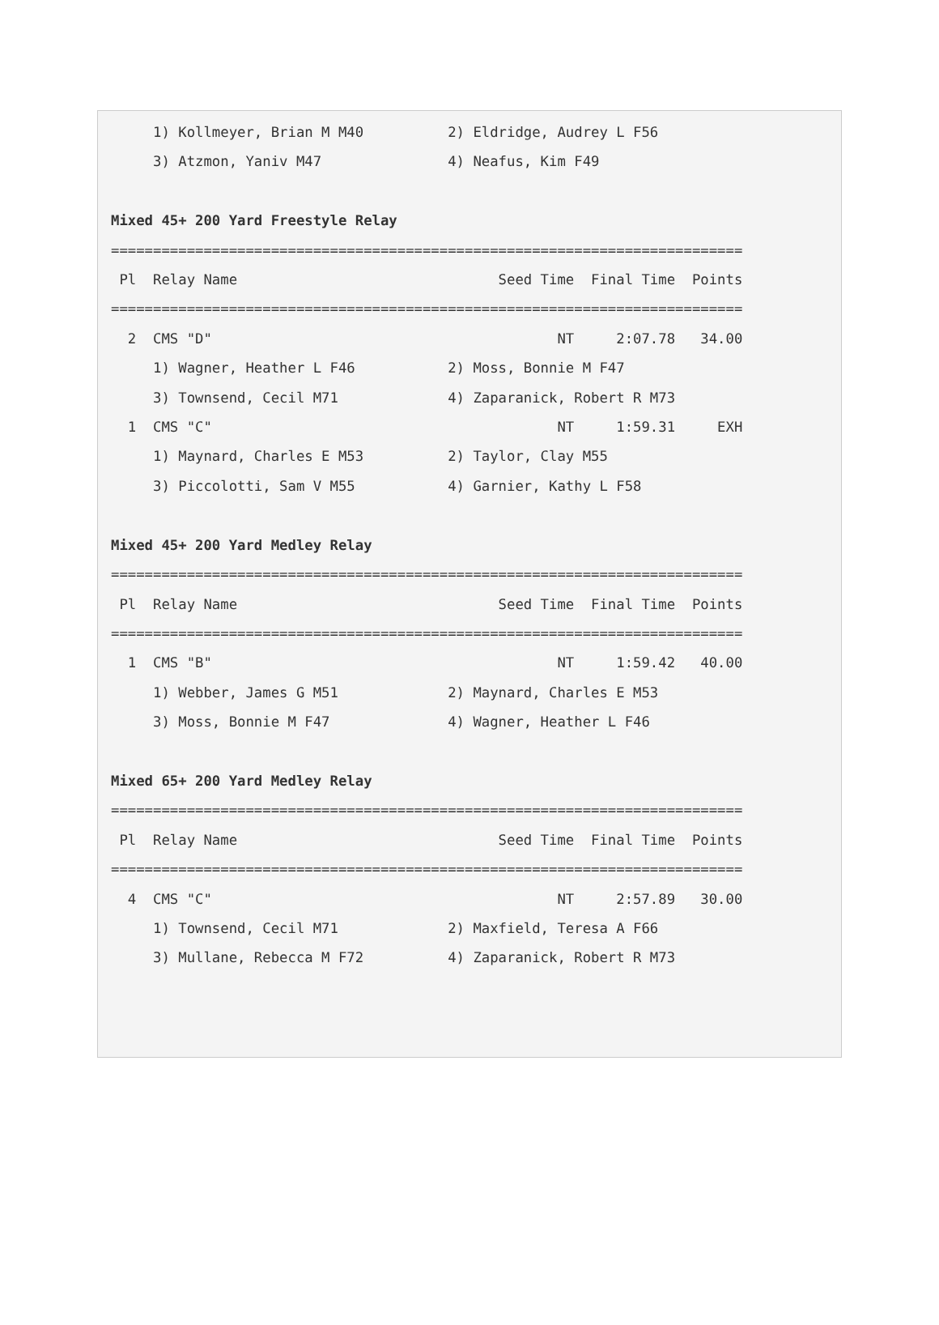1) Kollmeyer, Brian M M40          2) Eldridge, Audrey L F56
     3) Atzmon, Yaniv M47               4) Neafus, Kim F49

Mixed 45+ 200 Yard Freestyle Relay
===========================================================================
 Pl  Relay Name                               Seed Time  Final Time  Points
===========================================================================
  2  CMS "D"                                         NT     2:07.78   34.00
     1) Wagner, Heather L F46           2) Moss, Bonnie M F47
     3) Townsend, Cecil M71             4) Zaparanick, Robert R M73
  1  CMS "C"                                         NT     1:59.31     EXH
     1) Maynard, Charles E M53          2) Taylor, Clay M55
     3) Piccolotti, Sam V M55           4) Garnier, Kathy L F58

Mixed 45+ 200 Yard Medley Relay
===========================================================================
 Pl  Relay Name                               Seed Time  Final Time  Points
===========================================================================
  1  CMS "B"                                         NT     1:59.42   40.00
     1) Webber, James G M51             2) Maynard, Charles E M53
     3) Moss, Bonnie M F47              4) Wagner, Heather L F46

Mixed 65+ 200 Yard Medley Relay
===========================================================================
 Pl  Relay Name                               Seed Time  Final Time  Points
===========================================================================
  4  CMS "C"                                         NT     2:57.89   30.00
     1) Townsend, Cecil M71             2) Maxfield, Teresa A F66
     3) Mullane, Rebecca M F72          4) Zaparanick, Robert R M73